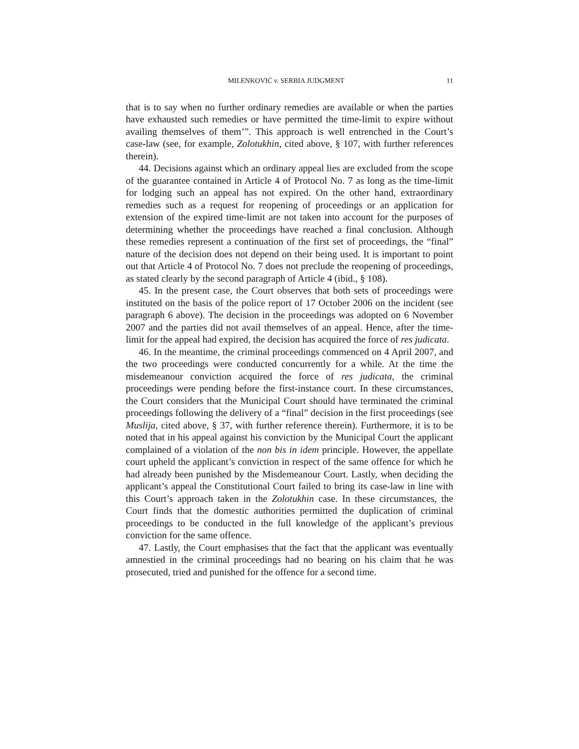MILENKOVIĆ v. SERBIA JUDGMENT 11
that is to say when no further ordinary remedies are available or when the parties have exhausted such remedies or have permitted the time-limit to expire without availing themselves of them’”. This approach is well entrenched in the Court’s case-law (see, for example, Zolotukhin, cited above, § 107, with further references therein).
44. Decisions against which an ordinary appeal lies are excluded from the scope of the guarantee contained in Article 4 of Protocol No. 7 as long as the time-limit for lodging such an appeal has not expired. On the other hand, extraordinary remedies such as a request for reopening of proceedings or an application for extension of the expired time-limit are not taken into account for the purposes of determining whether the proceedings have reached a final conclusion. Although these remedies represent a continuation of the first set of proceedings, the “final” nature of the decision does not depend on their being used. It is important to point out that Article 4 of Protocol No. 7 does not preclude the reopening of proceedings, as stated clearly by the second paragraph of Article 4 (ibid., § 108).
45. In the present case, the Court observes that both sets of proceedings were instituted on the basis of the police report of 17 October 2006 on the incident (see paragraph 6 above). The decision in the proceedings was adopted on 6 November 2007 and the parties did not avail themselves of an appeal. Hence, after the time-limit for the appeal had expired, the decision has acquired the force of res judicata.
46. In the meantime, the criminal proceedings commenced on 4 April 2007, and the two proceedings were conducted concurrently for a while. At the time the misdemeanour conviction acquired the force of res judicata, the criminal proceedings were pending before the first-instance court. In these circumstances, the Court considers that the Municipal Court should have terminated the criminal proceedings following the delivery of a “final” decision in the first proceedings (see Muslija, cited above, § 37, with further reference therein). Furthermore, it is to be noted that in his appeal against his conviction by the Municipal Court the applicant complained of a violation of the non bis in idem principle. However, the appellate court upheld the applicant’s conviction in respect of the same offence for which he had already been punished by the Misdemeanour Court. Lastly, when deciding the applicant’s appeal the Constitutional Court failed to bring its case-law in line with this Court’s approach taken in the Zolotukhin case. In these circumstances, the Court finds that the domestic authorities permitted the duplication of criminal proceedings to be conducted in the full knowledge of the applicant’s previous conviction for the same offence.
47. Lastly, the Court emphasises that the fact that the applicant was eventually amnestied in the criminal proceedings had no bearing on his claim that he was prosecuted, tried and punished for the offence for a second time.